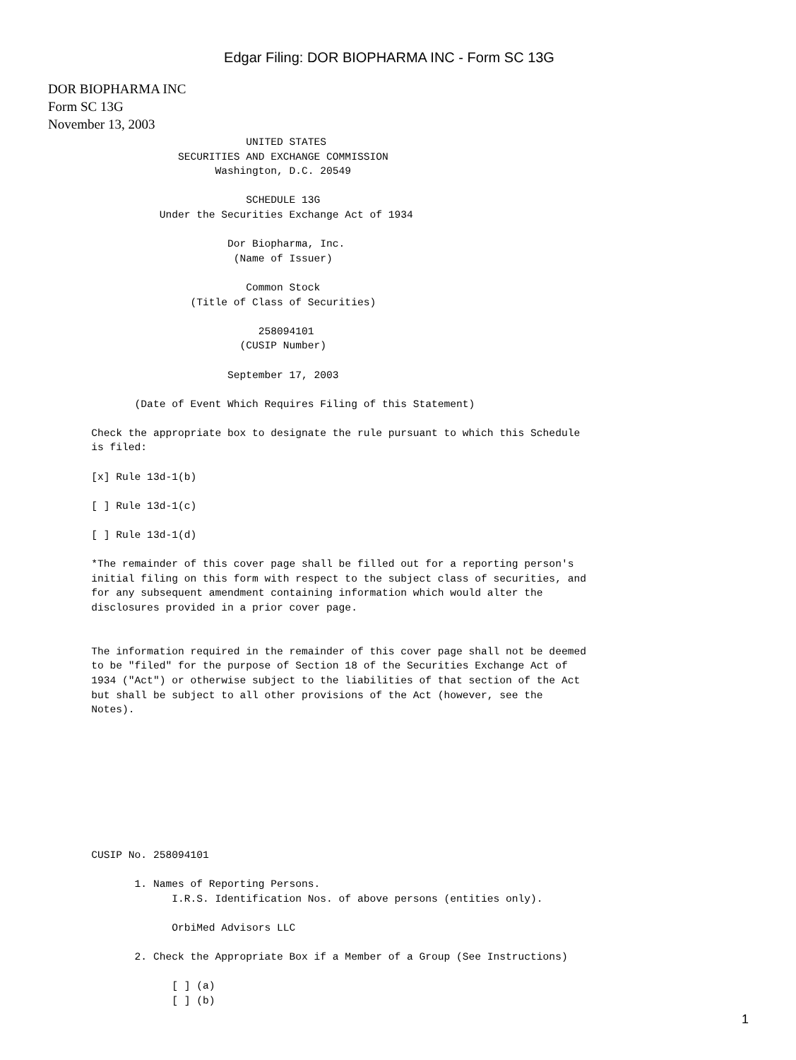Edgar Filing: DOR BIOPHARMA INC - Form SC 13G
DOR BIOPHARMA INC
Form SC 13G
November 13, 2003
                                UNITED STATES
                     SECURITIES AND EXCHANGE COMMISSION
                           Washington, D.C. 20549

                                SCHEDULE 13G
                  Under the Securities Exchange Act of 1934

                             Dor Biopharma, Inc.
                              (Name of Issuer)

                                Common Stock
                       (Title of Class of Securities)

                                  258094101
                               (CUSIP Number)

                             September 17, 2003

              (Date of Event Which Requires Filing of this Statement)

       Check the appropriate box to designate the rule pursuant to which this Schedule
       is filed:

       [x] Rule 13d-1(b)

       [ ] Rule 13d-1(c)

       [ ] Rule 13d-1(d)

       *The remainder of this cover page shall be filled out for a reporting person's
       initial filing on this form with respect to the subject class of securities, and
       for any subsequent amendment containing information which would alter the
       disclosures provided in a prior cover page.


       The information required in the remainder of this cover page shall not be deemed
       to be "filed" for the purpose of Section 18 of the Securities Exchange Act of
       1934 ("Act") or otherwise subject to the liabilities of that section of the Act
       but shall be subject to all other provisions of the Act (however, see the
       Notes).









       CUSIP No. 258094101

              1. Names of Reporting Persons.
                    I.R.S. Identification Nos. of above persons (entities only).

                    OrbiMed Advisors LLC

              2. Check the Appropriate Box if a Member of a Group (See Instructions)

                    [ ] (a)
                    [ ] (b)
1